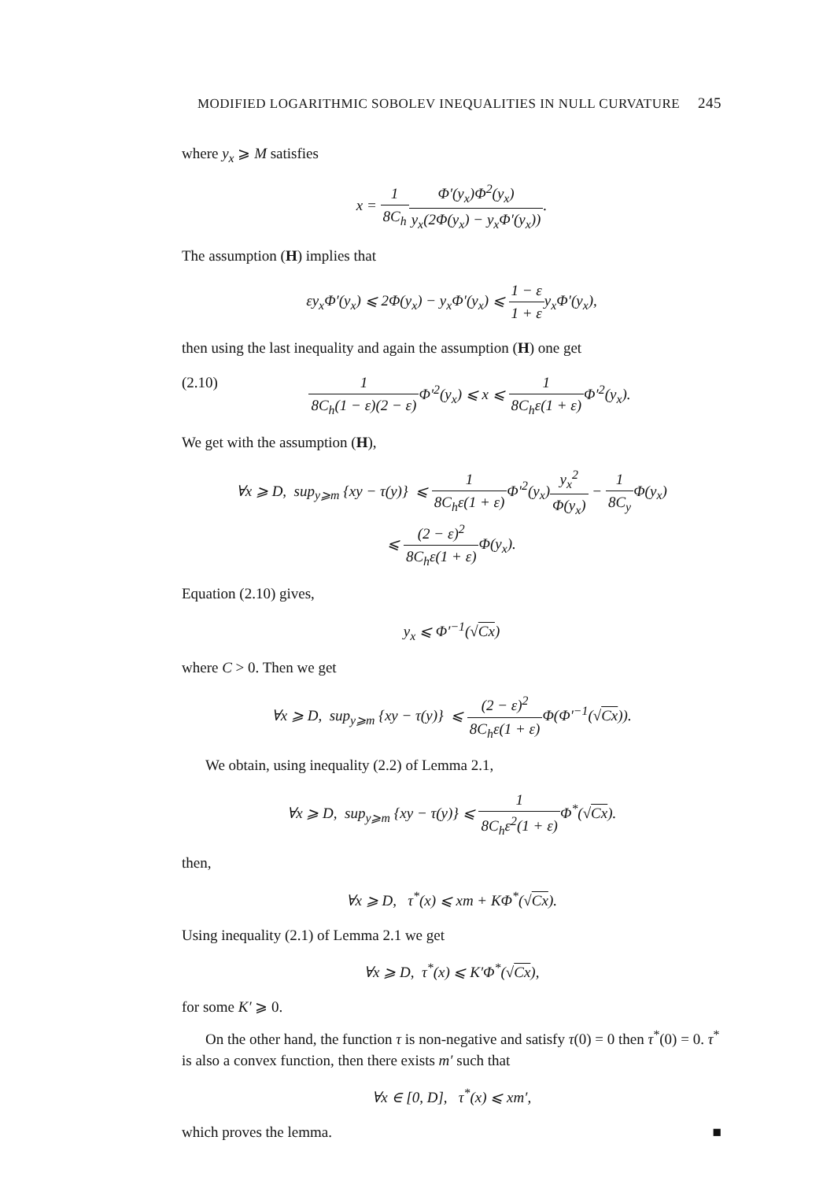MODIFIED LOGARITHMIC SOBOLEV INEQUALITIES IN NULL CURVATURE 245
where y<sub>x</sub> ⩾ M satisfies
x = 1 8C<sub>h</sub> Φ′(y<sub>x</sub>)Φ<sup>2</sup>(y<sub>x</sub>) y<sub>x</sub>(2Φ(y<sub>x</sub>) − y<sub>x</sub>Φ′(y<sub>x</sub>)).
The assumption (H) implies that
εy<sub>x</sub>Φ′(y<sub>x</sub>) ⩽ 2Φ(y<sub>x</sub>) − y<sub>x</sub>Φ′(y<sub>x</sub>) ⩽ 1 − ε 1 + εy<sub>x</sub>Φ′(y<sub>x</sub>),
then using the last inequality and again the assumption (H) one get
(2.10) 1 8C<sub>h</sub>(1 − ε)(2 − ε) Φ′<sup>2</sup>(y<sub>x</sub>) ⩽ x ⩽ 1 8C<sub>h</sub>ε(1 + ε) Φ′<sup>2</sup>(y<sub>x</sub>).
We get with the assumption (H),
∀x ⩾ D, sup<sub>y⩾m</sub> {xy − τ(y)} ⩽ 1 8C<sub>h</sub>ε(1 + ε) Φ′<sup>2</sup>(y<sub>x</sub>)y<sub>x</sub><sup>2</sup> Φ(y<sub>x</sub>) − 1 8C<sub>y</sub> Φ(y<sub>x</sub>)
⩽ (2 − ε)<sup>2</sup> 8C<sub>h</sub>ε(1 + ε) Φ(y<sub>x</sub>).
Equation (2.10) gives,
y<sub>x</sub> ⩽ Φ′<sup>−1</sup>(√Cx)
where C > 0. Then we get
∀x ⩾ D, sup<sub>y⩾m</sub> {xy − τ(y)} ⩽ (2 − ε)<sup>2</sup> 8C<sub>h</sub>ε(1 + ε) Φ(Φ′<sup>−1</sup>(√Cx)).
We obtain, using inequality (2.2) of Lemma 2.1,
∀x ⩾ D, sup<sub>y⩾m</sub> {xy − τ(y)} ⩽ 1 8C<sub>h</sub>ε<sup>2</sup>(1 + ε) Φ<sup>*</sup>(√Cx).
then,
∀x ⩾ D, τ<sup>*</sup>(x) ⩽ xm + KΦ<sup>*</sup>(√Cx).
Using inequality (2.1) of Lemma 2.1 we get
∀x ⩾ D, τ<sup>*</sup>(x) ⩽ K′Φ<sup>*</sup>(√Cx),
for some K′ ⩾ 0.
On the other hand, the function τ is non-negative and satisfy τ(0) = 0 then τ<sup>*</sup>(0) = 0. τ<sup>*</sup> is also a convex function, then there exists m′ such that
∀x ∈ [0, D], τ<sup>*</sup>(x) ⩽ xm′,
which proves the lemma. ■